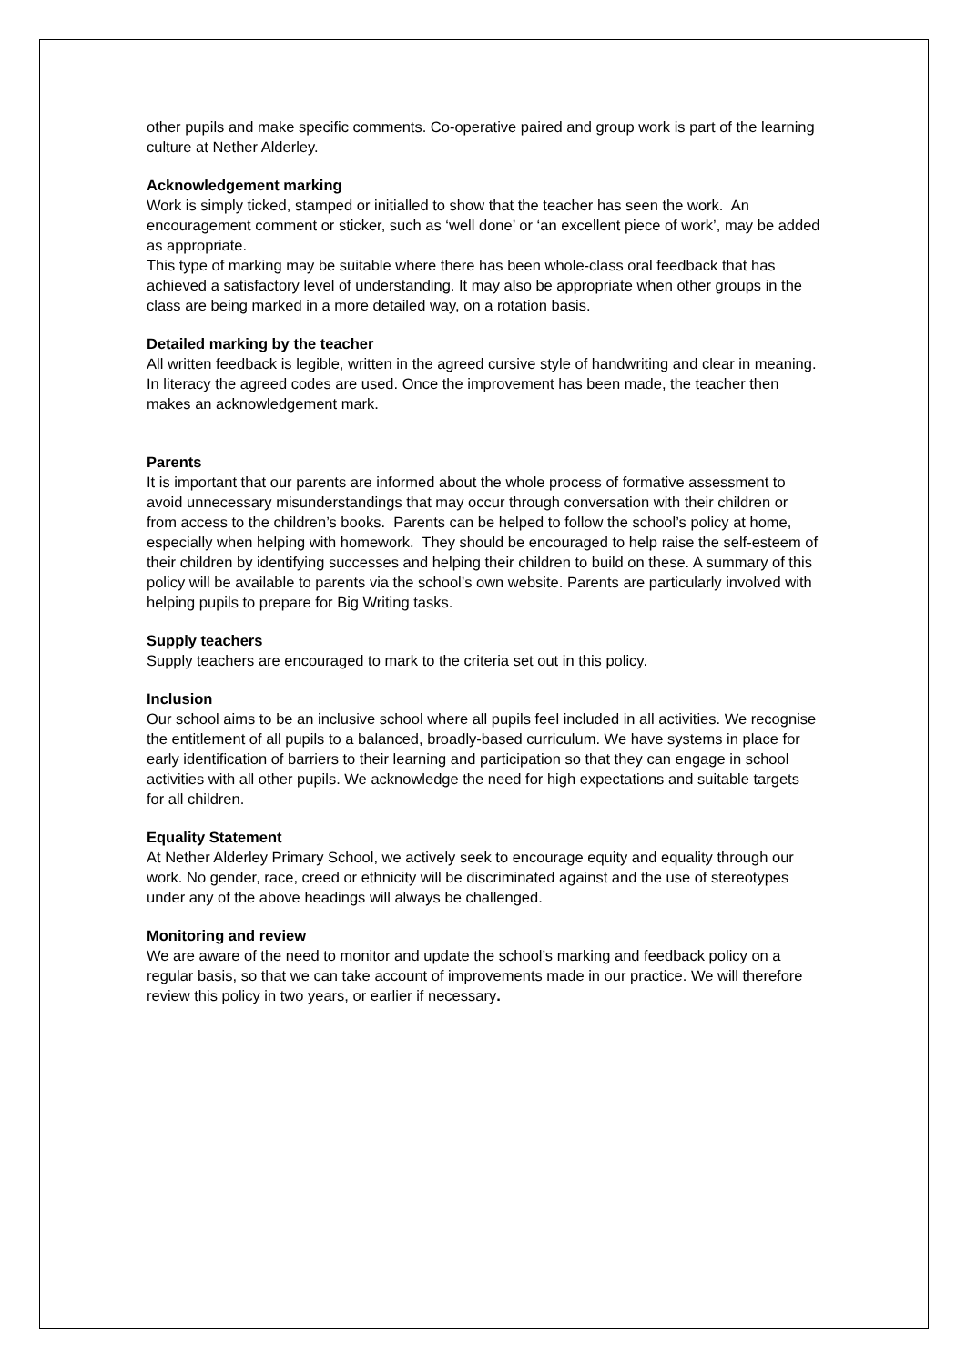other pupils and make specific comments. Co-operative paired and group work is part of the learning culture at Nether Alderley.
Acknowledgement marking
Work is simply ticked, stamped or initialled to show that the teacher has seen the work. An encouragement comment or sticker, such as ‘well done’ or ‘an excellent piece of work’, may be added as appropriate.
This type of marking may be suitable where there has been whole-class oral feedback that has achieved a satisfactory level of understanding. It may also be appropriate when other groups in the class are being marked in a more detailed way, on a rotation basis.
Detailed marking by the teacher
All written feedback is legible, written in the agreed cursive style of handwriting and clear in meaning. In literacy the agreed codes are used. Once the improvement has been made, the teacher then makes an acknowledgement mark.
Parents
It is important that our parents are informed about the whole process of formative assessment to avoid unnecessary misunderstandings that may occur through conversation with their children or from access to the children’s books. Parents can be helped to follow the school’s policy at home, especially when helping with homework. They should be encouraged to help raise the self-esteem of their children by identifying successes and helping their children to build on these. A summary of this policy will be available to parents via the school’s own website. Parents are particularly involved with helping pupils to prepare for Big Writing tasks.
Supply teachers
Supply teachers are encouraged to mark to the criteria set out in this policy.
Inclusion
Our school aims to be an inclusive school where all pupils feel included in all activities. We recognise the entitlement of all pupils to a balanced, broadly-based curriculum. We have systems in place for early identification of barriers to their learning and participation so that they can engage in school activities with all other pupils. We acknowledge the need for high expectations and suitable targets for all children.
Equality Statement
At Nether Alderley Primary School, we actively seek to encourage equity and equality through our work. No gender, race, creed or ethnicity will be discriminated against and the use of stereotypes under any of the above headings will always be challenged.
Monitoring and review
We are aware of the need to monitor and update the school’s marking and feedback policy on a regular basis, so that we can take account of improvements made in our practice. We will therefore review this policy in two years, or earlier if necessary.